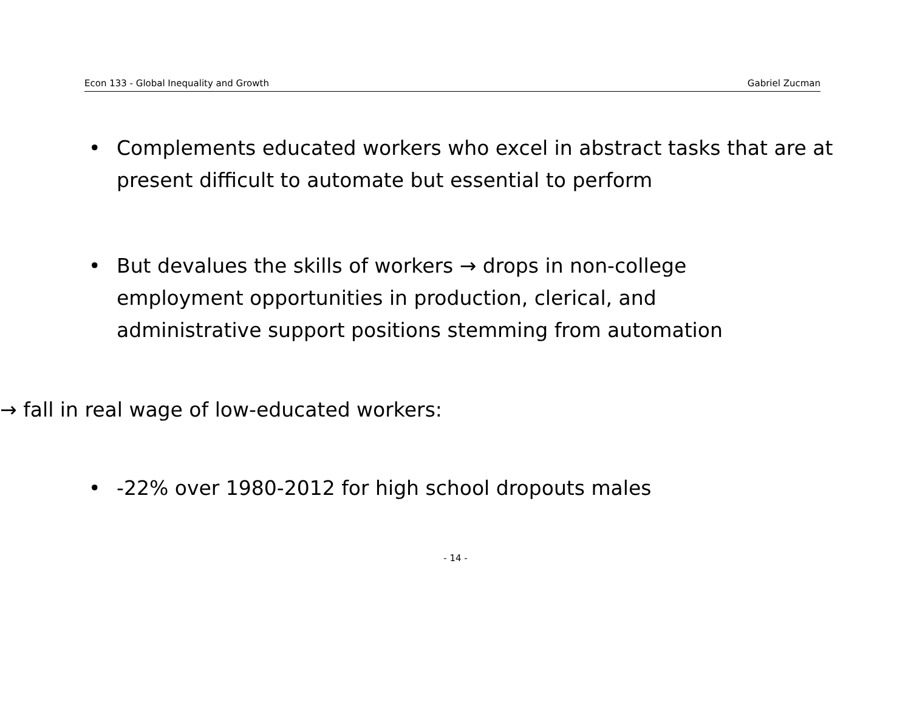Econ 133 - Global Inequality and Growth Gabriel Zucman
• Complements educated workers who excel in abstract tasks that are at present difficult to automate but essential to perform
• But devalues the skills of workers → drops in non-college employment opportunities in production, clerical, and administrative support positions stemming from automation
→ fall in real wage of low-educated workers:
• -22% over 1980-2012 for high school dropouts males
- 14 -